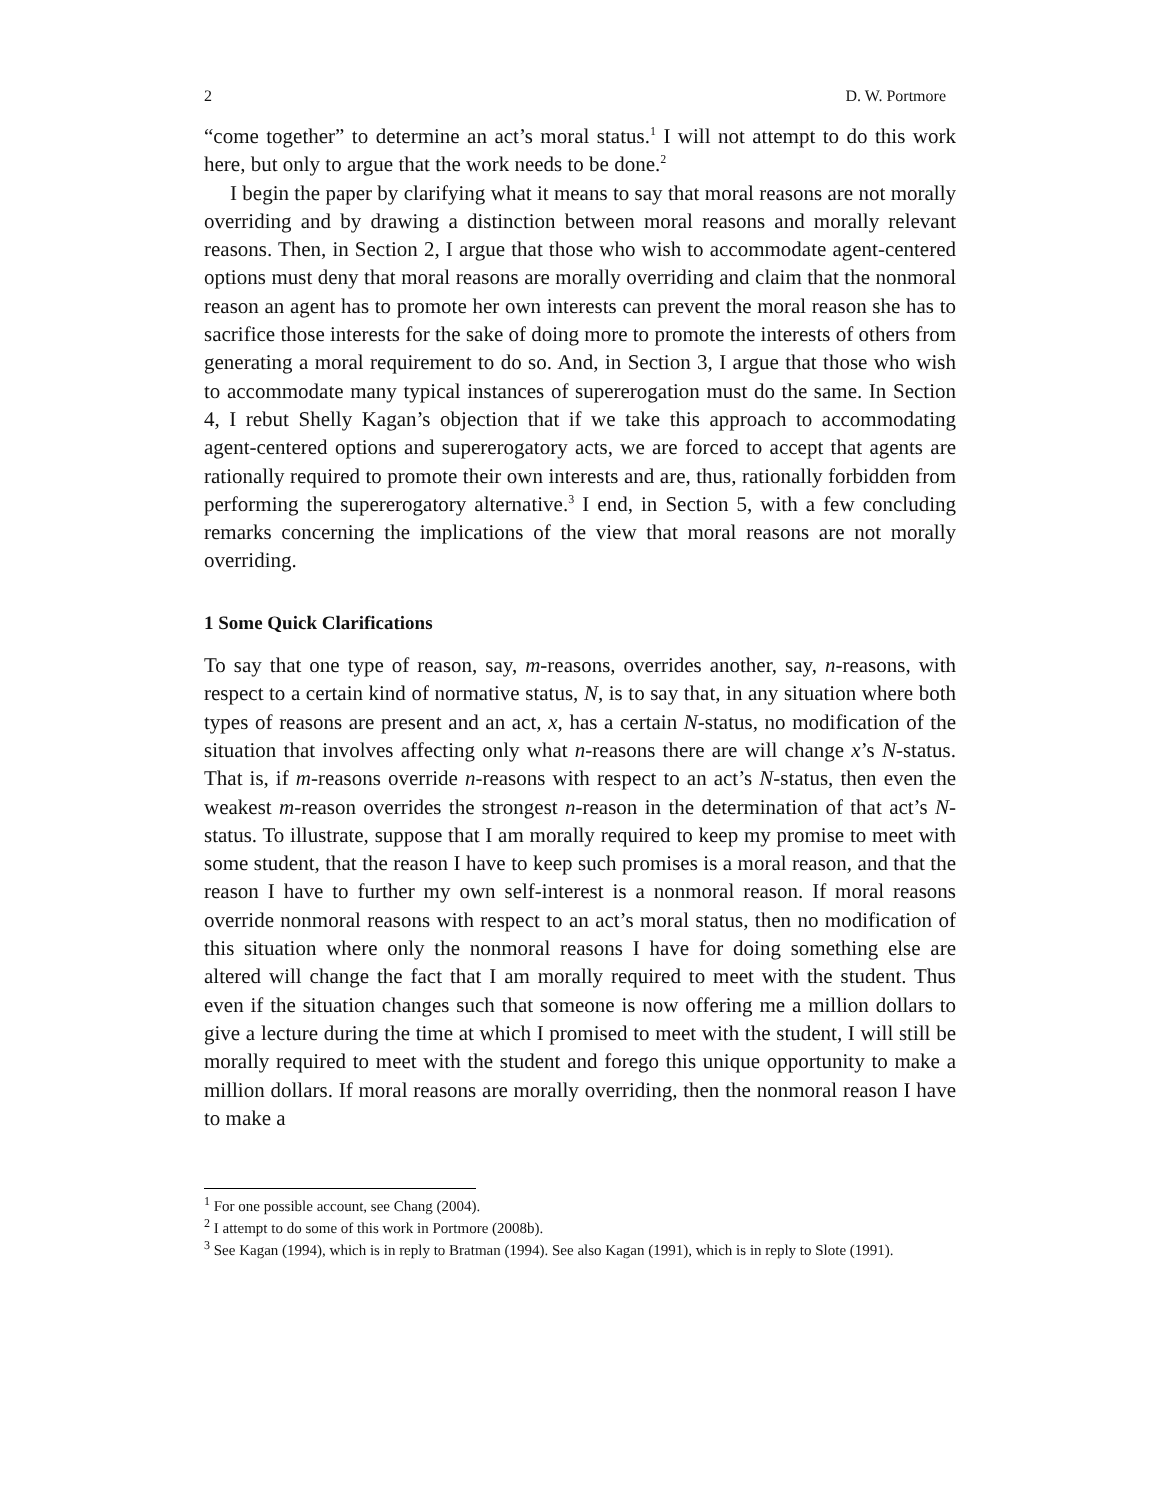2 D. W. Portmore
“come together” to determine an act’s moral status.<sup>1</sup> I will not attempt to do this work here, but only to argue that the work needs to be done.<sup>2</sup>
I begin the paper by clarifying what it means to say that moral reasons are not morally overriding and by drawing a distinction between moral reasons and morally relevant reasons. Then, in Section 2, I argue that those who wish to accommodate agent-centered options must deny that moral reasons are morally overriding and claim that the nonmoral reason an agent has to promote her own interests can prevent the moral reason she has to sacrifice those interests for the sake of doing more to promote the interests of others from generating a moral requirement to do so. And, in Section 3, I argue that those who wish to accommodate many typical instances of supererogation must do the same. In Section 4, I rebut Shelly Kagan’s objection that if we take this approach to accommodating agent-centered options and supererogatory acts, we are forced to accept that agents are rationally required to promote their own interests and are, thus, rationally forbidden from performing the supererogatory alternative.<sup>3</sup> I end, in Section 5, with a few concluding remarks concerning the implications of the view that moral reasons are not morally overriding.
1 Some Quick Clarifications
To say that one type of reason, say, m-reasons, overrides another, say, n-reasons, with respect to a certain kind of normative status, N, is to say that, in any situation where both types of reasons are present and an act, x, has a certain N-status, no modification of the situation that involves affecting only what n-reasons there are will change x’s N-status. That is, if m-reasons override n-reasons with respect to an act’s N-status, then even the weakest m-reason overrides the strongest n-reason in the determination of that act’s N-status. To illustrate, suppose that I am morally required to keep my promise to meet with some student, that the reason I have to keep such promises is a moral reason, and that the reason I have to further my own self-interest is a nonmoral reason. If moral reasons override nonmoral reasons with respect to an act’s moral status, then no modification of this situation where only the nonmoral reasons I have for doing something else are altered will change the fact that I am morally required to meet with the student. Thus even if the situation changes such that someone is now offering me a million dollars to give a lecture during the time at which I promised to meet with the student, I will still be morally required to meet with the student and forego this unique opportunity to make a million dollars. If moral reasons are morally overriding, then the nonmoral reason I have to make a
<sup>1</sup> For one possible account, see Chang (2004).
<sup>2</sup> I attempt to do some of this work in Portmore (2008b).
<sup>3</sup> See Kagan (1994), which is in reply to Bratman (1994). See also Kagan (1991), which is in reply to Slote (1991).